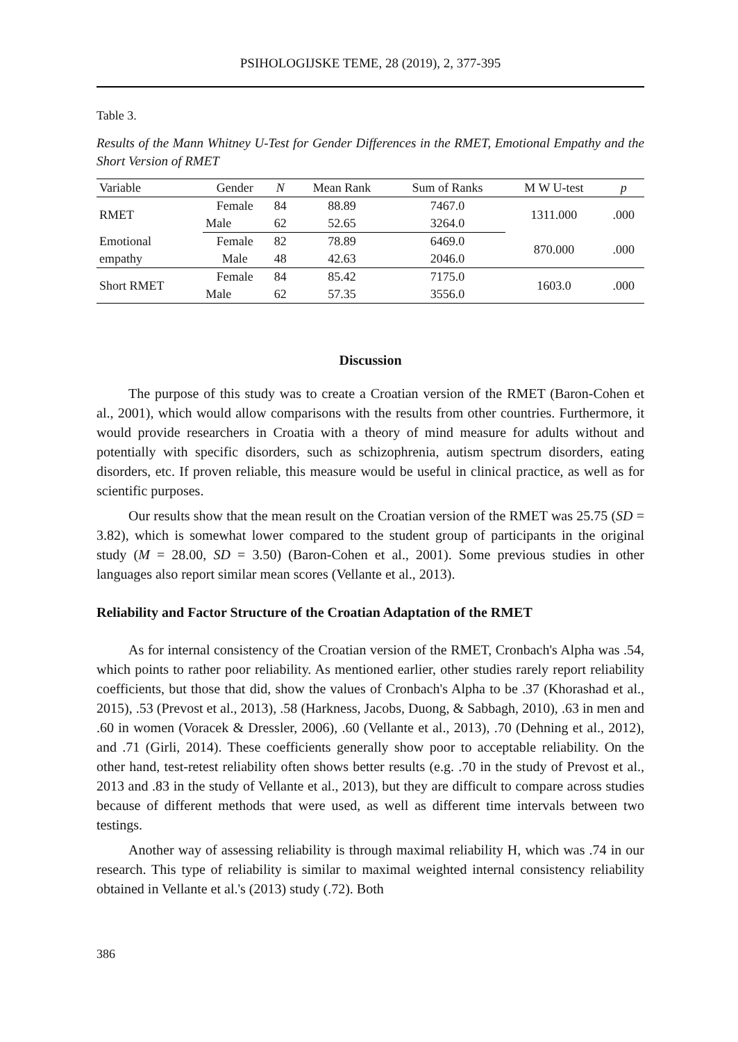PSIHOLOGIJSKE TEME, 28 (2019), 2, 377-395
Table 3.
Results of the Mann Whitney U-Test for Gender Differences in the RMET, Emotional Empathy and the Short Version of RMET
| Variable | Gender | N | Mean Rank | Sum of Ranks | M W U-test | p |
| --- | --- | --- | --- | --- | --- | --- |
| RMET | Female | 84 | 88.89 | 7467.0 | 1311.000 | .000 |
| | Male | 62 | 52.65 | 3264.0 | | |
| Emotional | Female | 82 | 78.89 | 6469.0 | 870.000 | .000 |
| empathy | Male | 48 | 42.63 | 2046.0 | | |
| Short RMET | Female | 84 | 85.42 | 7175.0 | 1603.0 | .000 |
| | Male | 62 | 57.35 | 3556.0 | | |
Discussion
The purpose of this study was to create a Croatian version of the RMET (Baron-Cohen et al., 2001), which would allow comparisons with the results from other countries. Furthermore, it would provide researchers in Croatia with a theory of mind measure for adults without and potentially with specific disorders, such as schizophrenia, autism spectrum disorders, eating disorders, etc. If proven reliable, this measure would be useful in clinical practice, as well as for scientific purposes.
Our results show that the mean result on the Croatian version of the RMET was 25.75 (SD = 3.82), which is somewhat lower compared to the student group of participants in the original study (M = 28.00, SD = 3.50) (Baron-Cohen et al., 2001). Some previous studies in other languages also report similar mean scores (Vellante et al., 2013).
Reliability and Factor Structure of the Croatian Adaptation of the RMET
As for internal consistency of the Croatian version of the RMET, Cronbach's Alpha was .54, which points to rather poor reliability. As mentioned earlier, other studies rarely report reliability coefficients, but those that did, show the values of Cronbach's Alpha to be .37 (Khorashad et al., 2015), .53 (Prevost et al., 2013), .58 (Harkness, Jacobs, Duong, & Sabbagh, 2010), .63 in men and .60 in women (Voracek & Dressler, 2006), .60 (Vellante et al., 2013), .70 (Dehning et al., 2012), and .71 (Girli, 2014). These coefficients generally show poor to acceptable reliability. On the other hand, test-retest reliability often shows better results (e.g. .70 in the study of Prevost et al., 2013 and .83 in the study of Vellante et al., 2013), but they are difficult to compare across studies because of different methods that were used, as well as different time intervals between two testings.
Another way of assessing reliability is through maximal reliability H, which was .74 in our research. This type of reliability is similar to maximal weighted internal consistency reliability obtained in Vellante et al.'s (2013) study (.72). Both
386